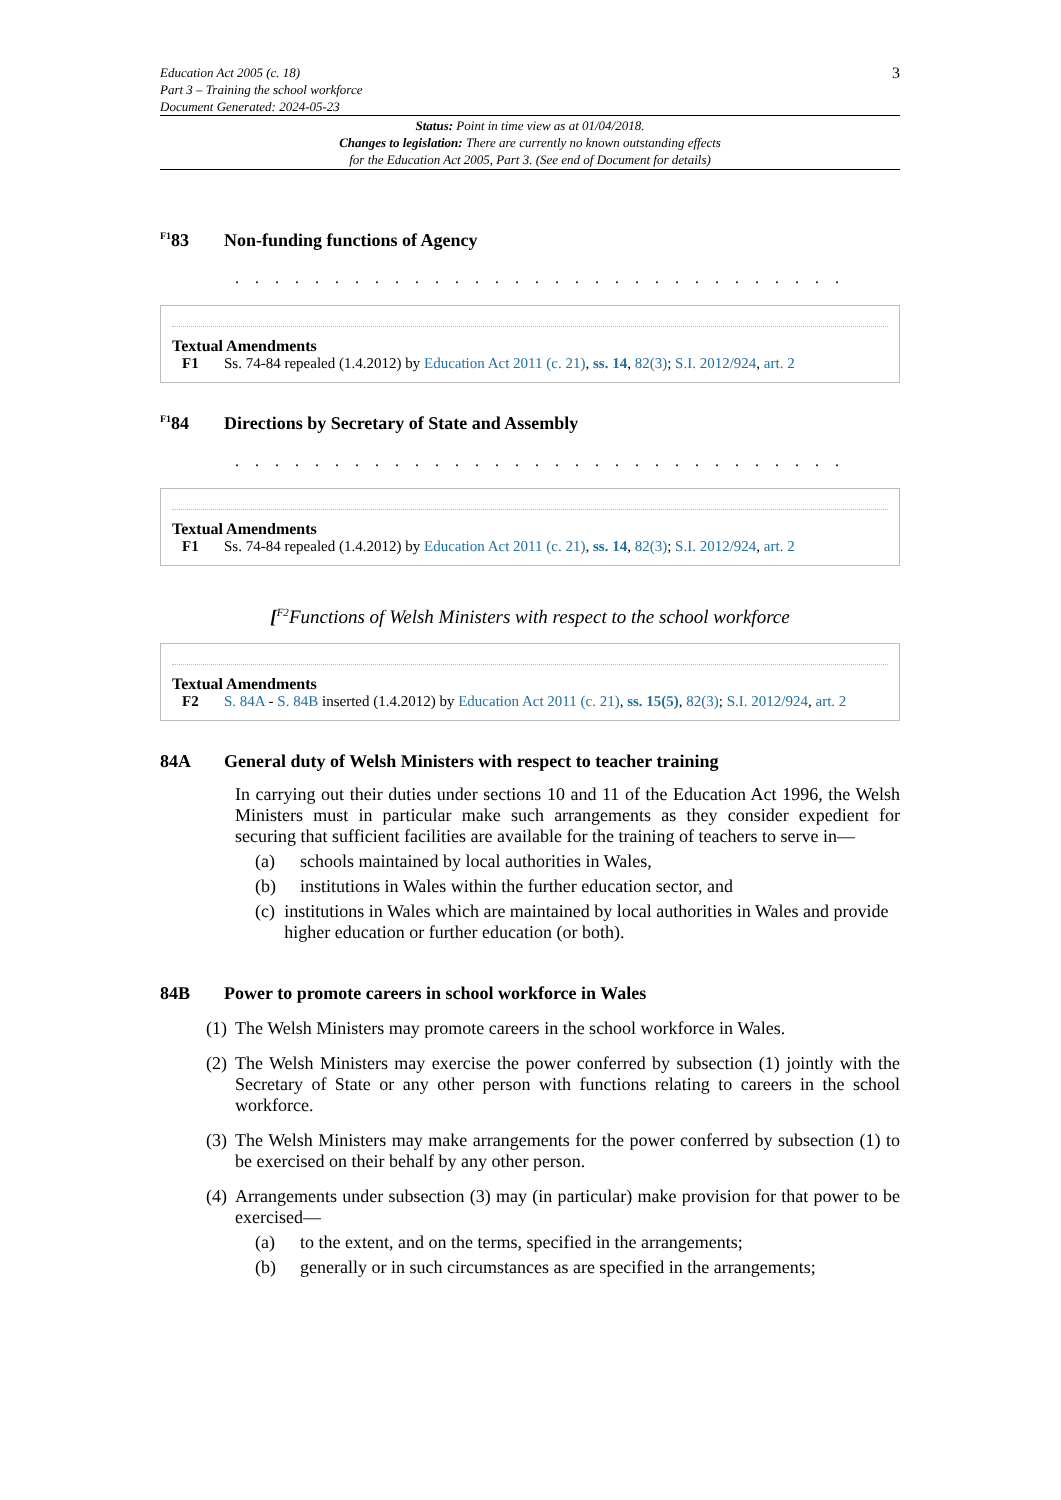Education Act 2005 (c. 18)
Part 3 – Training the school workforce
Document Generated: 2024-05-23
3
Status: Point in time view as at 01/04/2018.
Changes to legislation: There are currently no known outstanding effects
for the Education Act 2005, Part 3. (See end of Document for details)
<sup>F1</sup>83 Non-funding functions of Agency
. . . . . . . . . . . . . . . . . . . . . . . . . . . . . . .
Textual Amendments
F1 Ss. 74-84 repealed (1.4.2012) by Education Act 2011 (c. 21), ss. 14, 82(3); S.I. 2012/924, art. 2
<sup>F1</sup>84 Directions by Secretary of State and Assembly
. . . . . . . . . . . . . . . . . . . . . . . . . . . . . . .
Textual Amendments
F1 Ss. 74-84 repealed (1.4.2012) by Education Act 2011 (c. 21), ss. 14, 82(3); S.I. 2012/924, art. 2
[<sup>F2</sup>Functions of Welsh Ministers with respect to the school workforce
Textual Amendments
F2 S. 84A - S. 84B inserted (1.4.2012) by Education Act 2011 (c. 21), ss. 15(5), 82(3); S.I. 2012/924, art. 2
84A General duty of Welsh Ministers with respect to teacher training
In carrying out their duties under sections 10 and 11 of the Education Act 1996, the Welsh Ministers must in particular make such arrangements as they consider expedient for securing that sufficient facilities are available for the training of teachers to serve in—
(a) schools maintained by local authorities in Wales,
(b) institutions in Wales within the further education sector, and
(c) institutions in Wales which are maintained by local authorities in Wales and provide higher education or further education (or both).
84B Power to promote careers in school workforce in Wales
(1) The Welsh Ministers may promote careers in the school workforce in Wales.
(2) The Welsh Ministers may exercise the power conferred by subsection (1) jointly with the Secretary of State or any other person with functions relating to careers in the school workforce.
(3) The Welsh Ministers may make arrangements for the power conferred by subsection (1) to be exercised on their behalf by any other person.
(4) Arrangements under subsection (3) may (in particular) make provision for that power to be exercised—
(a) to the extent, and on the terms, specified in the arrangements;
(b) generally or in such circumstances as are specified in the arrangements;